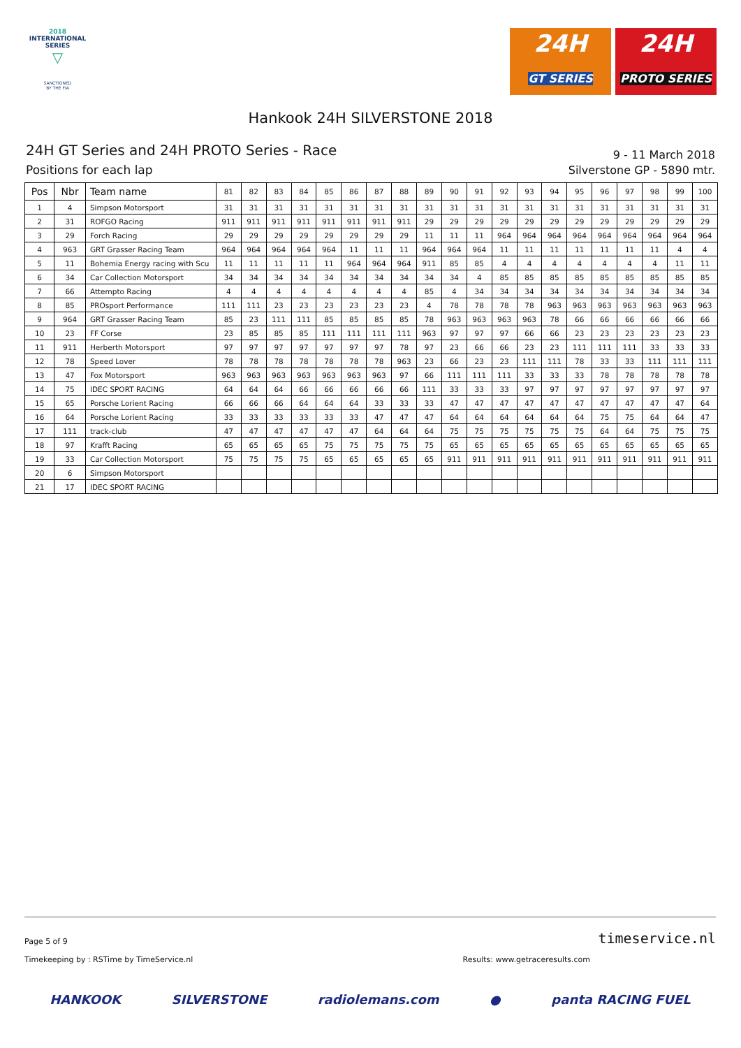2018
INTERNATIONAL
SERIES
▽
SANCTIONED
BY THE FIA
24H
GT SERIES
24H
PROTO SERIES
Hankook 24H SILVERSTONE 2018
24H GT Series and 24H PROTO Series - Race
Positions for each lap
9 - 11 March 2018
Silverstone GP - 5890 mtr.
| Pos | Nbr | Team name | 81 | 82 | 83 | 84 | 85 | 86 | 87 | 88 | 89 | 90 | 91 | 92 | 93 | 94 | 95 | 96 | 97 | 98 | 99 | 100 |
| --- | --- | --- | --- | --- | --- | --- | --- | --- | --- | --- | --- | --- | --- | --- | --- | --- | --- | --- | --- | --- | --- | --- |
| 1 | 4 | Simpson Motorsport | 31 | 31 | 31 | 31 | 31 | 31 | 31 | 31 | 31 | 31 | 31 | 31 | 31 | 31 | 31 | 31 | 31 | 31 | 31 | 31 |
| 2 | 31 | ROFGO Racing | 911 | 911 | 911 | 911 | 911 | 911 | 911 | 911 | 29 | 29 | 29 | 29 | 29 | 29 | 29 | 29 | 29 | 29 | 29 | 29 |
| 3 | 29 | Forch Racing | 29 | 29 | 29 | 29 | 29 | 29 | 29 | 29 | 11 | 11 | 11 | 964 | 964 | 964 | 964 | 964 | 964 | 964 | 964 | 964 |
| 4 | 963 | GRT Grasser Racing Team | 964 | 964 | 964 | 964 | 964 | 11 | 11 | 11 | 964 | 964 | 964 | 11 | 11 | 11 | 11 | 11 | 11 | 11 | 4 | 4 |
| 5 | 11 | Bohemia Energy racing with Scu | 11 | 11 | 11 | 11 | 11 | 964 | 964 | 964 | 911 | 85 | 85 | 4 | 4 | 4 | 4 | 4 | 4 | 4 | 11 | 11 |
| 6 | 34 | Car Collection Motorsport | 34 | 34 | 34 | 34 | 34 | 34 | 34 | 34 | 34 | 34 | 4 | 85 | 85 | 85 | 85 | 85 | 85 | 85 | 85 | 85 |
| 7 | 66 | Attempto Racing | 4 | 4 | 4 | 4 | 4 | 4 | 4 | 4 | 85 | 4 | 34 | 34 | 34 | 34 | 34 | 34 | 34 | 34 | 34 | 34 |
| 8 | 85 | PROsport Performance | 111 | 111 | 23 | 23 | 23 | 23 | 23 | 23 | 4 | 78 | 78 | 78 | 78 | 963 | 963 | 963 | 963 | 963 | 963 | 963 |
| 9 | 964 | GRT Grasser Racing Team | 85 | 23 | 111 | 111 | 85 | 85 | 85 | 85 | 78 | 963 | 963 | 963 | 963 | 78 | 66 | 66 | 66 | 66 | 66 | 66 |
| 10 | 23 | FF Corse | 23 | 85 | 85 | 85 | 111 | 111 | 111 | 111 | 963 | 97 | 97 | 97 | 66 | 66 | 23 | 23 | 23 | 23 | 23 | 23 |
| 11 | 911 | Herberth Motorsport | 97 | 97 | 97 | 97 | 97 | 97 | 97 | 78 | 97 | 23 | 66 | 66 | 23 | 23 | 111 | 111 | 111 | 33 | 33 | 33 |
| 12 | 78 | Speed Lover | 78 | 78 | 78 | 78 | 78 | 78 | 78 | 963 | 23 | 66 | 23 | 23 | 111 | 111 | 78 | 33 | 33 | 111 | 111 | 111 |
| 13 | 47 | Fox Motorsport | 963 | 963 | 963 | 963 | 963 | 963 | 963 | 97 | 66 | 111 | 111 | 111 | 33 | 33 | 33 | 78 | 78 | 78 | 78 | 78 |
| 14 | 75 | IDEC SPORT RACING | 64 | 64 | 64 | 66 | 66 | 66 | 66 | 66 | 111 | 33 | 33 | 33 | 97 | 97 | 97 | 97 | 97 | 97 | 97 | 97 |
| 15 | 65 | Porsche Lorient Racing | 66 | 66 | 66 | 64 | 64 | 64 | 33 | 33 | 33 | 47 | 47 | 47 | 47 | 47 | 47 | 47 | 47 | 47 | 47 | 64 |
| 16 | 64 | Porsche Lorient Racing | 33 | 33 | 33 | 33 | 33 | 33 | 47 | 47 | 47 | 64 | 64 | 64 | 64 | 64 | 64 | 75 | 75 | 64 | 64 | 47 |
| 17 | 111 | track-club | 47 | 47 | 47 | 47 | 47 | 47 | 64 | 64 | 64 | 75 | 75 | 75 | 75 | 75 | 75 | 64 | 64 | 75 | 75 | 75 |
| 18 | 97 | Krafft Racing | 65 | 65 | 65 | 65 | 75 | 75 | 75 | 75 | 75 | 65 | 65 | 65 | 65 | 65 | 65 | 65 | 65 | 65 | 65 | 65 |
| 19 | 33 | Car Collection Motorsport | 75 | 75 | 75 | 75 | 65 | 65 | 65 | 65 | 65 | 911 | 911 | 911 | 911 | 911 | 911 | 911 | 911 | 911 | 911 | 911 |
| 20 | 6 | Simpson Motorsport | | | | | | | | | | | | | | | | | | | | |
| 21 | 17 | IDEC SPORT RACING | | | | | | | | | | | | | | | | | | | | |
Page 5 of 9 timeservice.nl
Timekeeping by : RSTime by TimeService.nl Results: www.getraceresults.com
HANKOOK SILVERSTONE radiolemans.com ● panta RACING FUEL